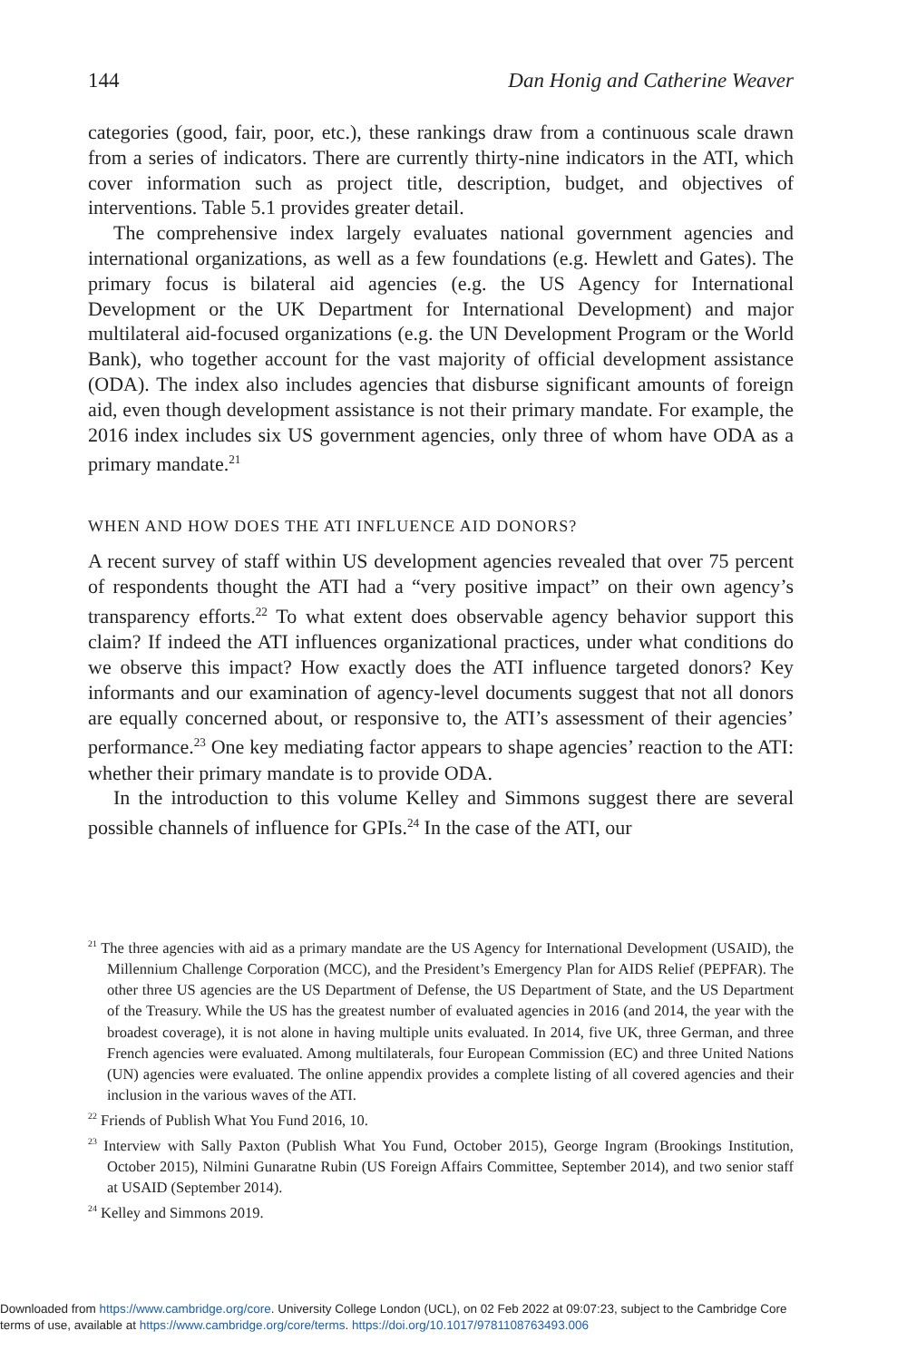144 Dan Honig and Catherine Weaver
categories (good, fair, poor, etc.), these rankings draw from a continuous scale drawn from a series of indicators. There are currently thirty-nine indicators in the ATI, which cover information such as project title, description, budget, and objectives of interventions. Table 5.1 provides greater detail.
The comprehensive index largely evaluates national government agencies and international organizations, as well as a few foundations (e.g. Hewlett and Gates). The primary focus is bilateral aid agencies (e.g. the US Agency for International Development or the UK Department for International Development) and major multilateral aid-focused organizations (e.g. the UN Development Program or the World Bank), who together account for the vast majority of official development assistance (ODA). The index also includes agencies that disburse significant amounts of foreign aid, even though development assistance is not their primary mandate. For example, the 2016 index includes six US government agencies, only three of whom have ODA as a primary mandate.<sup>21</sup>
WHEN AND HOW DOES THE ATI INFLUENCE AID DONORS?
A recent survey of staff within US development agencies revealed that over 75 percent of respondents thought the ATI had a “very positive impact” on their own agency’s transparency efforts.<sup>22</sup> To what extent does observable agency behavior support this claim? If indeed the ATI influences organizational practices, under what conditions do we observe this impact? How exactly does the ATI influence targeted donors? Key informants and our examination of agency-level documents suggest that not all donors are equally concerned about, or responsive to, the ATI’s assessment of their agencies’ performance.<sup>23</sup> One key mediating factor appears to shape agencies’ reaction to the ATI: whether their primary mandate is to provide ODA.
In the introduction to this volume Kelley and Simmons suggest there are several possible channels of influence for GPIs.<sup>24</sup> In the case of the ATI, our
<sup>21</sup> The three agencies with aid as a primary mandate are the US Agency for International Development (USAID), the Millennium Challenge Corporation (MCC), and the President’s Emergency Plan for AIDS Relief (PEPFAR). The other three US agencies are the US Department of Defense, the US Department of State, and the US Department of the Treasury. While the US has the greatest number of evaluated agencies in 2016 (and 2014, the year with the broadest coverage), it is not alone in having multiple units evaluated. In 2014, five UK, three German, and three French agencies were evaluated. Among multilaterals, four European Commission (EC) and three United Nations (UN) agencies were evaluated. The online appendix provides a complete listing of all covered agencies and their inclusion in the various waves of the ATI.
<sup>22</sup> Friends of Publish What You Fund 2016, 10.
<sup>23</sup> Interview with Sally Paxton (Publish What You Fund, October 2015), George Ingram (Brookings Institution, October 2015), Nilmini Gunaratne Rubin (US Foreign Affairs Committee, September 2014), and two senior staff at USAID (September 2014).
<sup>24</sup> Kelley and Simmons 2019.
Downloaded from https://www.cambridge.org/core. University College London (UCL), on 02 Feb 2022 at 09:07:23, subject to the Cambridge Core
terms of use, available at https://www.cambridge.org/core/terms. https://doi.org/10.1017/9781108763493.006